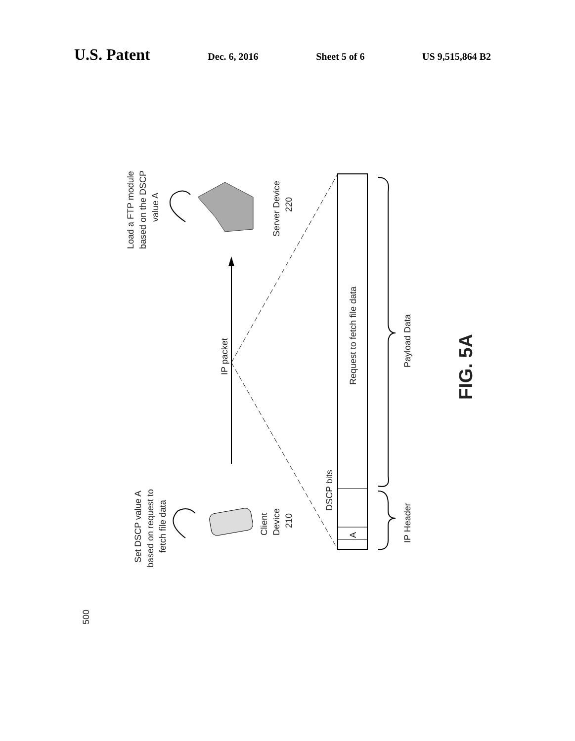U.S. Patent Dec. 6, 2016 Sheet 5 of 6 US 9,515,864 B2
IP packet
Request to fetch file data
A
DSCP bits
Payload Data
IP Header
Server Device
220
Client
Device
210
Load a FTP module
based on the DSCP
value A
Set DSCP value A
based on request to
fetch file data
500
FIG. 5A